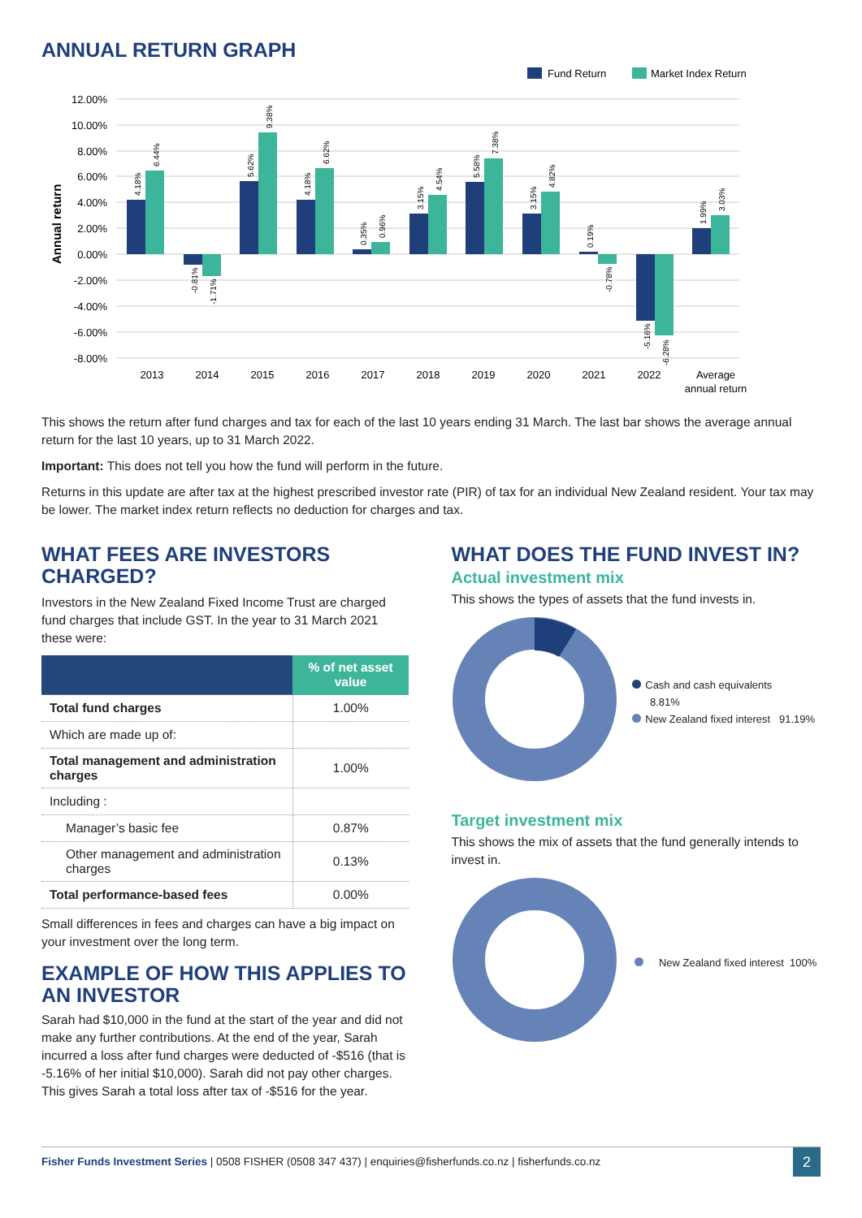ANNUAL RETURN GRAPH
Fund Return
Market Index Return
12.00%
10.00%
8.00%
6.00%
4.00%
2.00%
0.00%
-2.00%
-4.00%
-6.00%
-8.00%
Annual return
2013
2014
2015
2016
2017
2018
2019
2020
2021
2022
Average
annual return
4.18%
6.44%
-0.81%
-1.71%
5.62%
9.38%
4.18%
6.62%
0.35%
0.96%
3.15%
4.54%
5.58%
7.38%
3.15%
4.82%
0.19%
-0.78%
-5.16%
-6.28%
1.99%
3.03%
This shows the return after fund charges and tax for each of the last 10 years ending 31 March. The last bar shows the average annual return for the last 10 years, up to 31 March 2022.
Important: This does not tell you how the fund will perform in the future.
Returns in this update are after tax at the highest prescribed investor rate (PIR) of tax for an individual New Zealand resident. Your tax may be lower. The market index return reflects no deduction for charges and tax.
WHAT FEES ARE INVESTORS CHARGED?
Investors in the New Zealand Fixed Income Trust are charged fund charges that include GST. In the year to 31 March 2021 these were:
| | % of net asset value |
| --- | --- |
| Total fund charges | 1.00% |
| Which are made up of: | |
| Total management and administration charges | 1.00% |
| Including : | |
| Manager’s basic fee | 0.87% |
| Other management and administration charges | 0.13% |
| Total performance-based fees | 0.00% |
Small differences in fees and charges can have a big impact on your investment over the long term.
EXAMPLE OF HOW THIS APPLIES TO AN INVESTOR
Sarah had $10,000 in the fund at the start of the year and did not make any further contributions. At the end of the year, Sarah incurred a loss after fund charges were deducted of -$516 (that is -5.16% of her initial $10,000). Sarah did not pay other charges. This gives Sarah a total loss after tax of -$516 for the year.
WHAT DOES THE FUND INVEST IN?
Actual investment mix
This shows the types of assets that the fund invests in.
Cash and cash equivalents 8.81%
New Zealand fixed interest 91.19%
Target investment mix
This shows the mix of assets that the fund generally intends to invest in.
New Zealand fixed interest 100%
Fisher Funds Investment Series | 0508 FISHER (0508 347 437) | enquiries@fisherfunds.co.nz | fisherfunds.co.nz
2